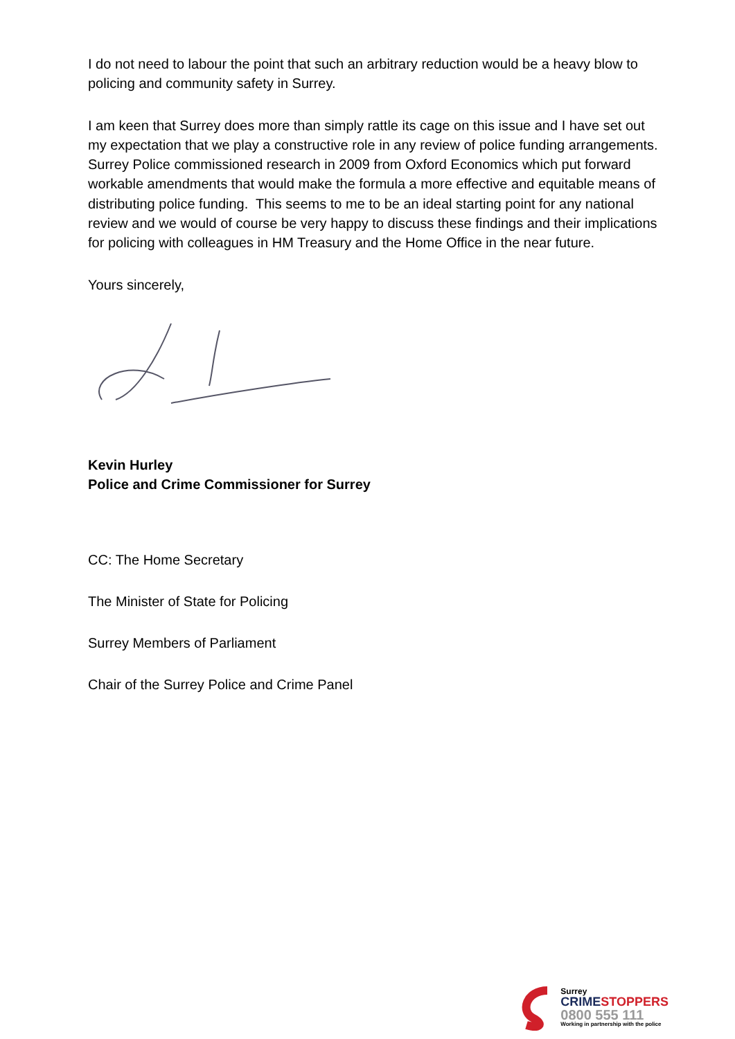I do not need to labour the point that such an arbitrary reduction would be a heavy blow to policing and community safety in Surrey.
I am keen that Surrey does more than simply rattle its cage on this issue and I have set out my expectation that we play a constructive role in any review of police funding arrangements. Surrey Police commissioned research in 2009 from Oxford Economics which put forward workable amendments that would make the formula a more effective and equitable means of distributing police funding. This seems to me to be an ideal starting point for any national review and we would of course be very happy to discuss these findings and their implications for policing with colleagues in HM Treasury and the Home Office in the near future.
Yours sincerely,
Kevin Hurley
Police and Crime Commissioner for Surrey
CC: The Home Secretary
The Minister of State for Policing
Surrey Members of Parliament
Chair of the Surrey Police and Crime Panel
Surrey
CRIME STOPPERS
0800 555 111
Working in partnership with the police